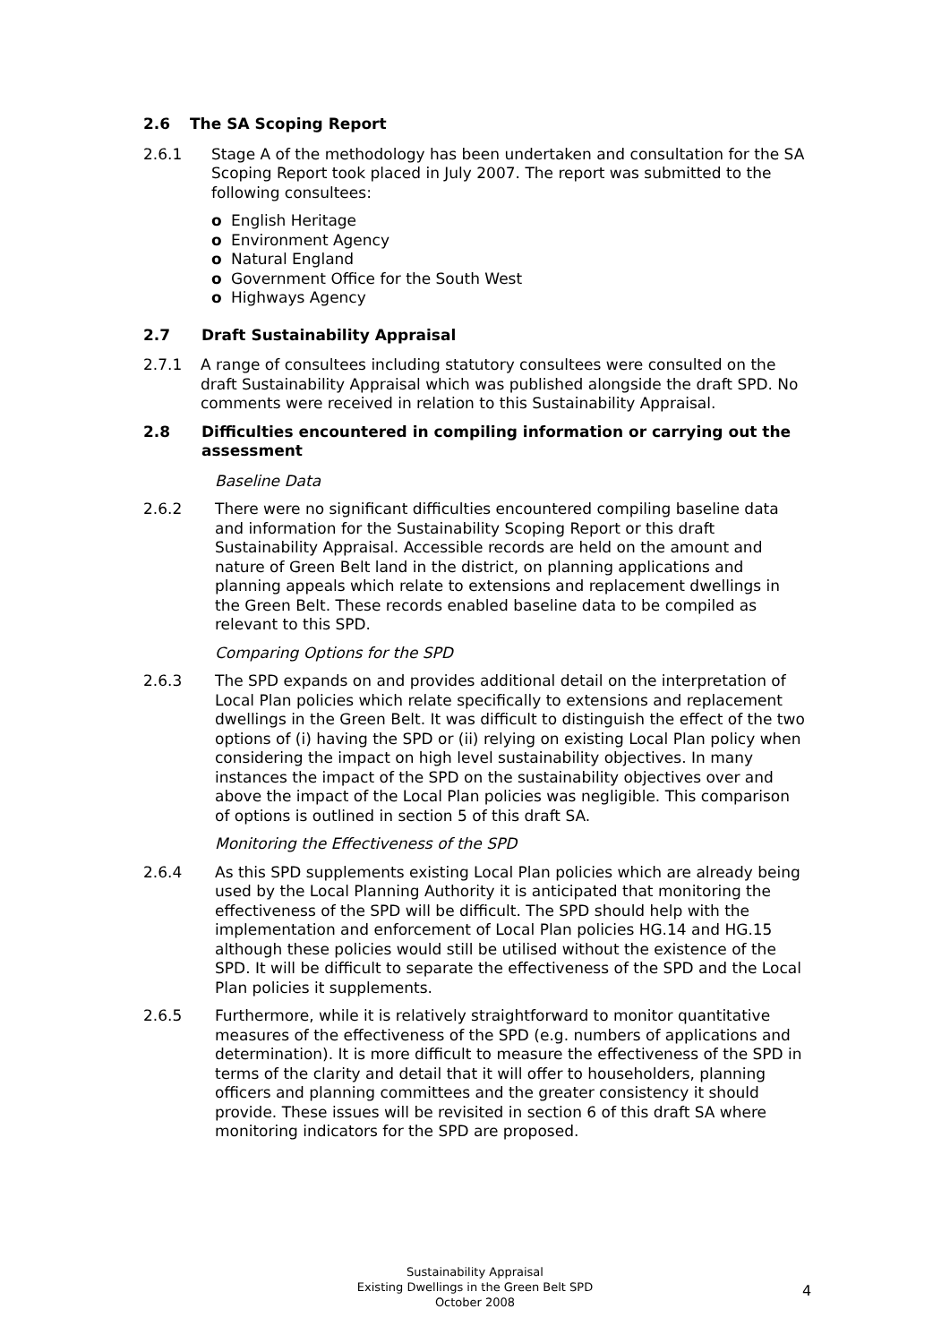2.6 The SA Scoping Report
2.6.1 Stage A of the methodology has been undertaken and consultation for the SA Scoping Report took placed in July 2007. The report was submitted to the following consultees:
English Heritage
Environment Agency
Natural England
Government Office for the South West
Highways Agency
2.7 Draft Sustainability Appraisal
2.7.1 A range of consultees including statutory consultees were consulted on the draft Sustainability Appraisal which was published alongside the draft SPD. No comments were received in relation to this Sustainability Appraisal.
2.8 Difficulties encountered in compiling information or carrying out the assessment
Baseline Data
2.6.2 There were no significant difficulties encountered compiling baseline data and information for the Sustainability Scoping Report or this draft Sustainability Appraisal. Accessible records are held on the amount and nature of Green Belt land in the district, on planning applications and planning appeals which relate to extensions and replacement dwellings in the Green Belt. These records enabled baseline data to be compiled as relevant to this SPD.
Comparing Options for the SPD
2.6.3 The SPD expands on and provides additional detail on the interpretation of Local Plan policies which relate specifically to extensions and replacement dwellings in the Green Belt. It was difficult to distinguish the effect of the two options of (i) having the SPD or (ii) relying on existing Local Plan policy when considering the impact on high level sustainability objectives. In many instances the impact of the SPD on the sustainability objectives over and above the impact of the Local Plan policies was negligible. This comparison of options is outlined in section 5 of this draft SA.
Monitoring the Effectiveness of the SPD
2.6.4 As this SPD supplements existing Local Plan policies which are already being used by the Local Planning Authority it is anticipated that monitoring the effectiveness of the SPD will be difficult. The SPD should help with the implementation and enforcement of Local Plan policies HG.14 and HG.15 although these policies would still be utilised without the existence of the SPD. It will be difficult to separate the effectiveness of the SPD and the Local Plan policies it supplements.
2.6.5 Furthermore, while it is relatively straightforward to monitor quantitative measures of the effectiveness of the SPD (e.g. numbers of applications and determination). It is more difficult to measure the effectiveness of the SPD in terms of the clarity and detail that it will offer to householders, planning officers and planning committees and the greater consistency it should provide. These issues will be revisited in section 6 of this draft SA where monitoring indicators for the SPD are proposed.
Sustainability Appraisal
Existing Dwellings in the Green Belt SPD
October 2008
4